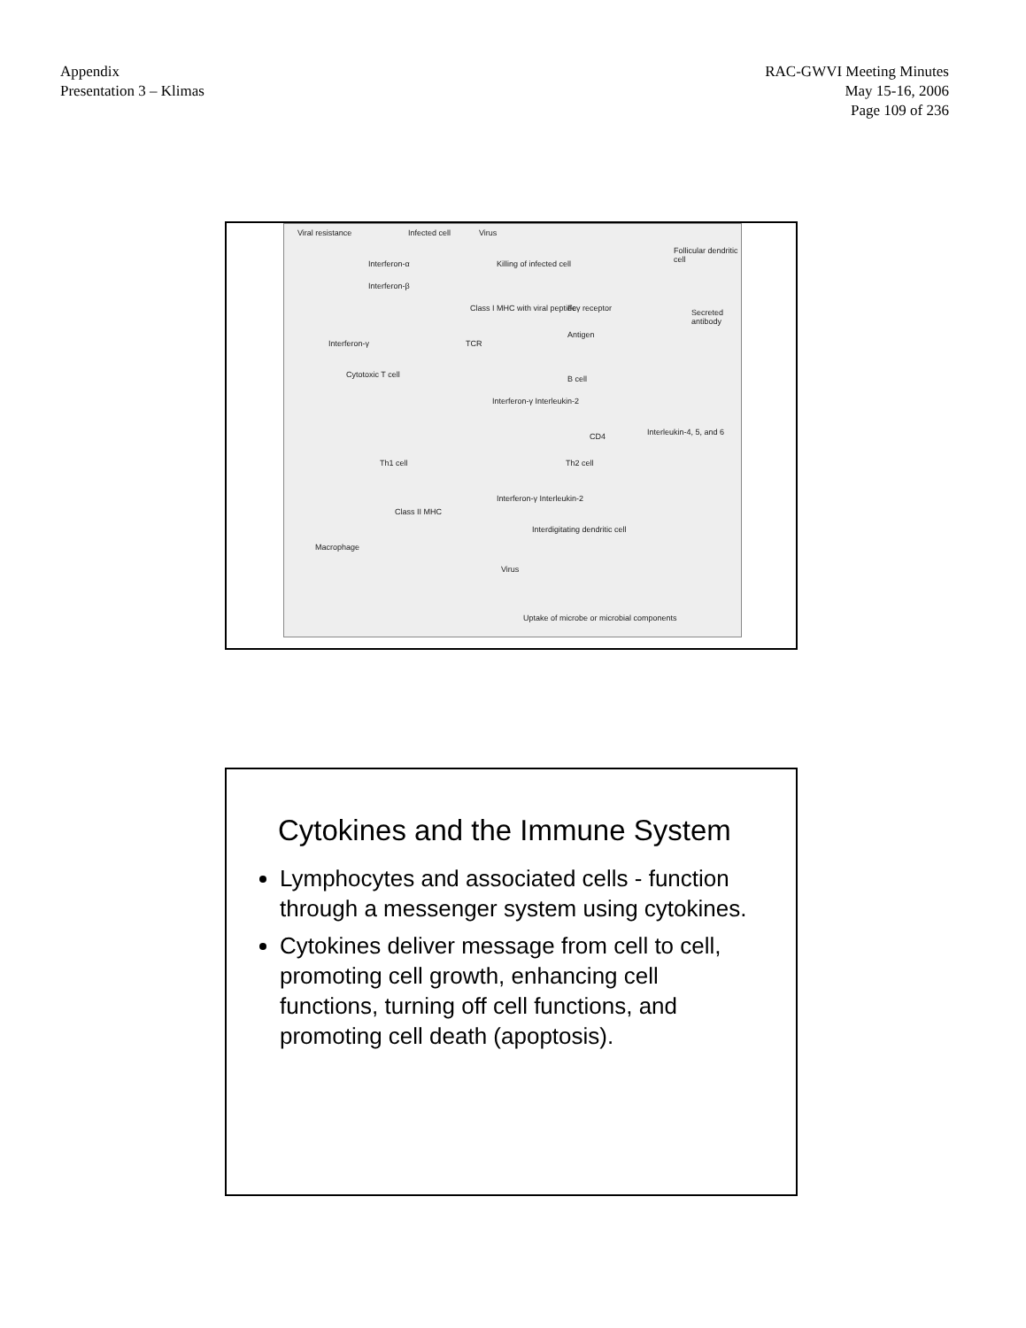Appendix
Presentation 3 – Klimas
RAC-GWVI Meeting Minutes
May 15-16, 2006
Page 109 of 236
Viral resistance Infected cell Virus
Killing of infected cell Interferon-α
Interferon-β
Class I MHC with viral peptide
TCR Interferon-γ
Cytotoxic T cell
Interferon-γ Interleukin-2
Th1 cell
Interferon-γ Interleukin-2
Class II MHC
Macrophage
Virus
Follicular dendritic cell
Fcγ receptor Secreted antibody
Antigen
B cell
Interleukin-4, 5, and 6 CD4
Th2 cell
Interdigitating dendritic cell
Uptake of microbe or microbial components
Cytokines and the Immune System
Lymphocytes and associated cells - function through a messenger system using cytokines.
Cytokines deliver message from cell to cell, promoting cell growth, enhancing cell functions, turning off cell functions, and promoting cell death (apoptosis).